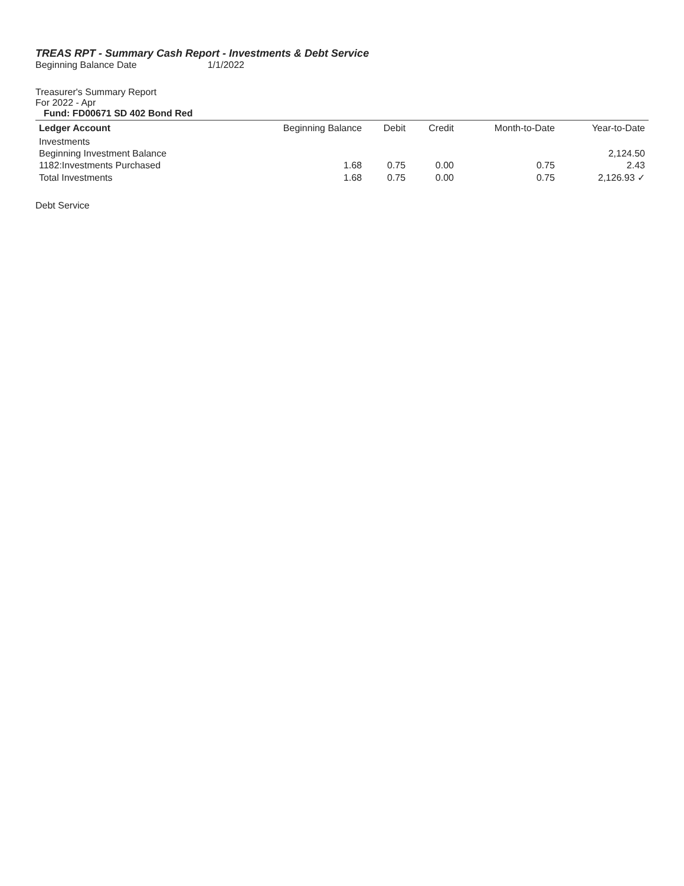TREAS RPT - Summary Cash Report - Investments & Debt Service
Beginning Balance Date 1/1/2022
Treasurer's Summary Report
For 2022 - Apr
Fund: FD00671 SD 402 Bond Red
| Ledger Account | Beginning Balance | Debit | Credit | Month-to-Date | Year-to-Date |
| --- | --- | --- | --- | --- | --- |
| Investments | | | | | |
| Beginning Investment Balance | | | | | 2,124.50 |
| 1182:Investments Purchased | 1.68 | 0.75 | 0.00 | 0.75 | 2.43 |
| Total Investments | 1.68 | 0.75 | 0.00 | 0.75 | 2,126.93 ✓ |
Debt Service